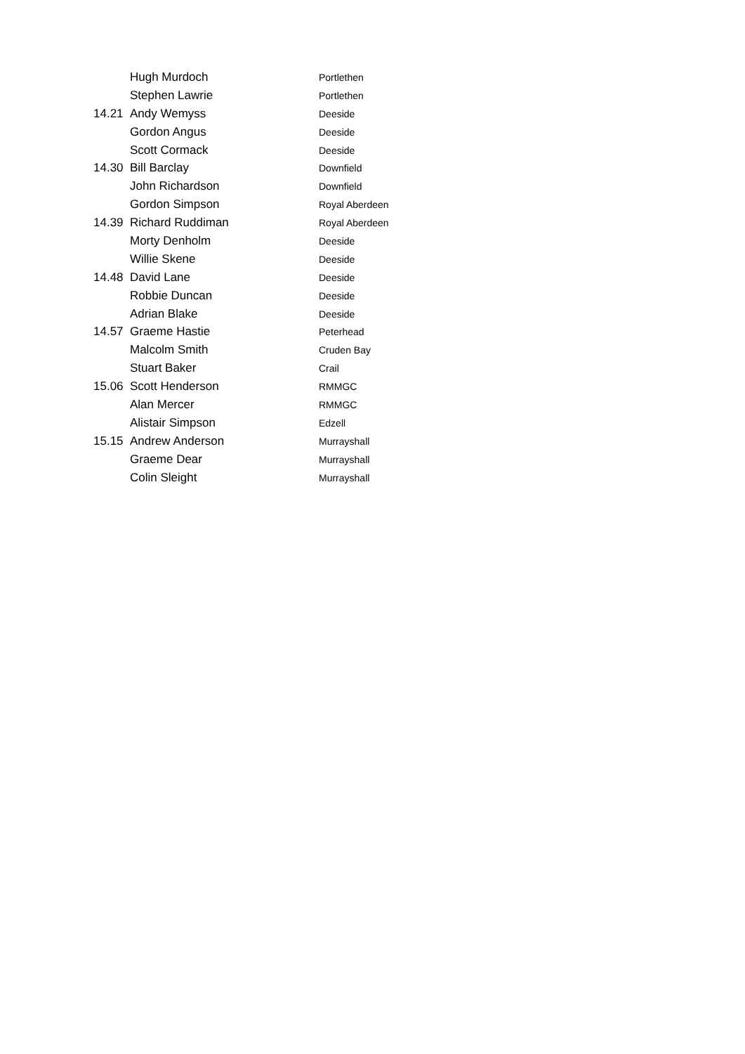| | Hugh Murdoch | Portlethen |
| | Stephen Lawrie | Portlethen |
| 14.21 | Andy Wemyss | Deeside |
| | Gordon Angus | Deeside |
| | Scott Cormack | Deeside |
| 14.30 | Bill Barclay | Downfield |
| | John Richardson | Downfield |
| | Gordon Simpson | Royal Aberdeen |
| 14.39 | Richard Ruddiman | Royal Aberdeen |
| | Morty Denholm | Deeside |
| | Willie Skene | Deeside |
| 14.48 | David Lane | Deeside |
| | Robbie Duncan | Deeside |
| | Adrian Blake | Deeside |
| 14.57 | Graeme Hastie | Peterhead |
| | Malcolm Smith | Cruden Bay |
| | Stuart Baker | Crail |
| 15.06 | Scott Henderson | RMMGC |
| | Alan Mercer | RMMGC |
| | Alistair Simpson | Edzell |
| 15.15 | Andrew Anderson | Murrayshall |
| | Graeme Dear | Murrayshall |
| | Colin Sleight | Murrayshall |